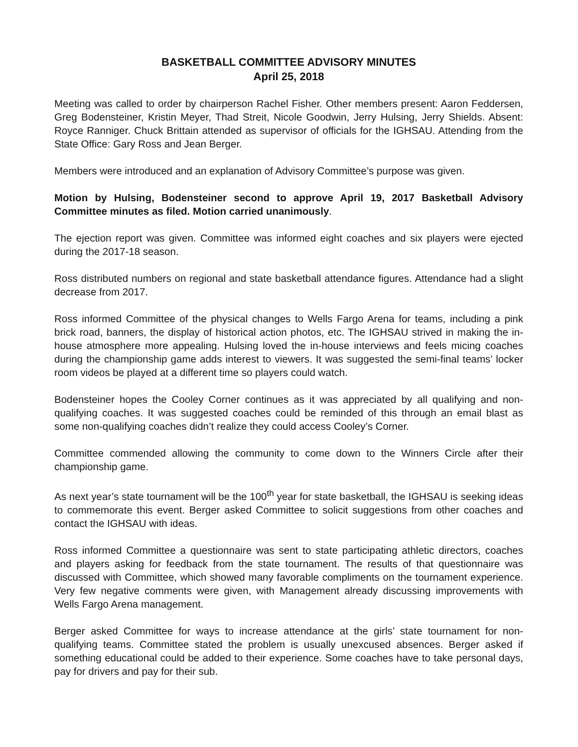BASKETBALL COMMITTEE ADVISORY MINUTES
April 25, 2018
Meeting was called to order by chairperson Rachel Fisher. Other members present: Aaron Feddersen, Greg Bodensteiner, Kristin Meyer, Thad Streit, Nicole Goodwin, Jerry Hulsing, Jerry Shields. Absent: Royce Ranniger. Chuck Brittain attended as supervisor of officials for the IGHSAU. Attending from the State Office: Gary Ross and Jean Berger.
Members were introduced and an explanation of Advisory Committee’s purpose was given.
Motion by Hulsing, Bodensteiner second to approve April 19, 2017 Basketball Advisory Committee minutes as filed. Motion carried unanimously.
The ejection report was given. Committee was informed eight coaches and six players were ejected during the 2017-18 season.
Ross distributed numbers on regional and state basketball attendance figures. Attendance had a slight decrease from 2017.
Ross informed Committee of the physical changes to Wells Fargo Arena for teams, including a pink brick road, banners, the display of historical action photos, etc. The IGHSAU strived in making the in-house atmosphere more appealing. Hulsing loved the in-house interviews and feels micing coaches during the championship game adds interest to viewers. It was suggested the semi-final teams’ locker room videos be played at a different time so players could watch.
Bodensteiner hopes the Cooley Corner continues as it was appreciated by all qualifying and non-qualifying coaches. It was suggested coaches could be reminded of this through an email blast as some non-qualifying coaches didn’t realize they could access Cooley’s Corner.
Committee commended allowing the community to come down to the Winners Circle after their championship game.
As next year’s state tournament will be the 100<sup>th</sup> year for state basketball, the IGHSAU is seeking ideas to commemorate this event. Berger asked Committee to solicit suggestions from other coaches and contact the IGHSAU with ideas.
Ross informed Committee a questionnaire was sent to state participating athletic directors, coaches and players asking for feedback from the state tournament. The results of that questionnaire was discussed with Committee, which showed many favorable compliments on the tournament experience. Very few negative comments were given, with Management already discussing improvements with Wells Fargo Arena management.
Berger asked Committee for ways to increase attendance at the girls’ state tournament for non-qualifying teams. Committee stated the problem is usually unexcused absences. Berger asked if something educational could be added to their experience. Some coaches have to take personal days, pay for drivers and pay for their sub.